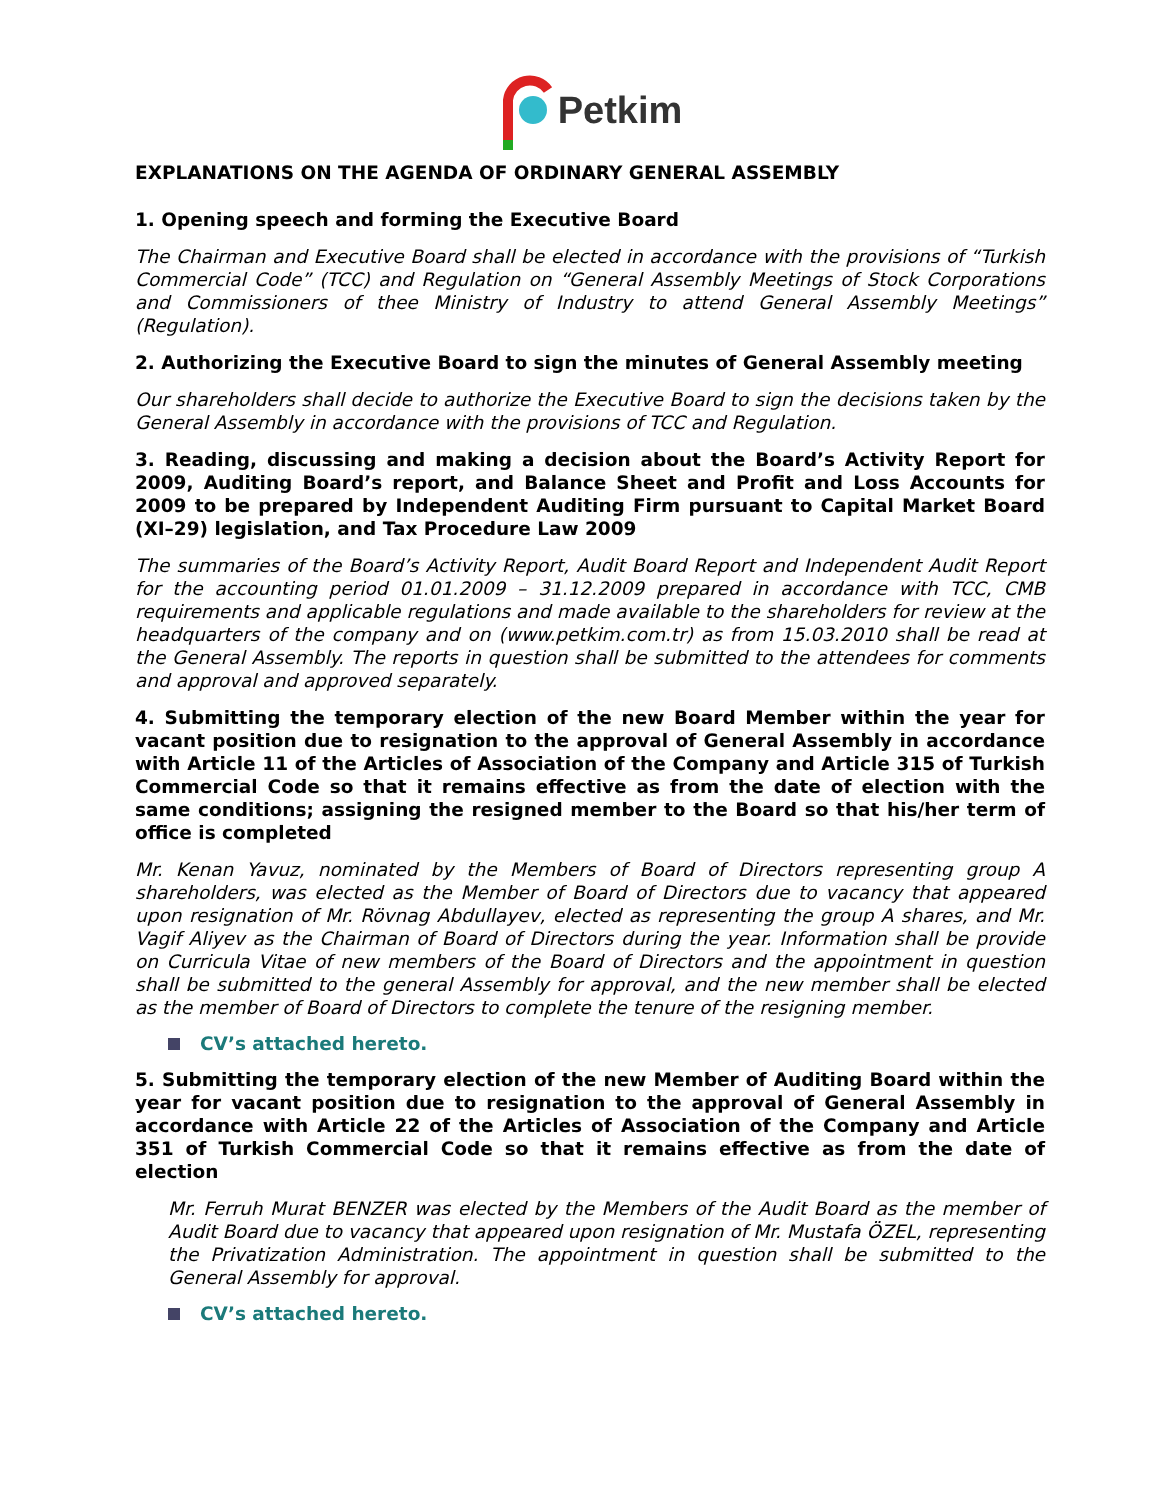Petkim
EXPLANATIONS ON THE AGENDA OF ORDINARY GENERAL ASSEMBLY
1. Opening speech and forming the Executive Board
The Chairman and Executive Board shall be elected in accordance with the provisions of “Turkish Commercial Code” (TCC) and Regulation on “General Assembly Meetings of Stock Corporations and Commissioners of thee Ministry of Industry to attend General Assembly Meetings” (Regulation).
2. Authorizing the Executive Board to sign the minutes of General Assembly meeting
Our shareholders shall decide to authorize the Executive Board to sign the decisions taken by the General Assembly in accordance with the provisions of TCC and Regulation.
3. Reading, discussing and making a decision about the Board’s Activity Report for 2009, Auditing Board’s report, and Balance Sheet and Profit and Loss Accounts for 2009 to be prepared by Independent Auditing Firm pursuant to Capital Market Board (XI–29) legislation, and Tax Procedure Law 2009
The summaries of the Board’s Activity Report, Audit Board Report and Independent Audit Report for the accounting period 01.01.2009 – 31.12.2009 prepared in accordance with TCC, CMB requirements and applicable regulations and made available to the shareholders for review at the headquarters of the company and on (www.petkim.com.tr) as from 15.03.2010 shall be read at the General Assembly. The reports in question shall be submitted to the attendees for comments and approval and approved separately.
4. Submitting the temporary election of the new Board Member within the year for vacant position due to resignation to the approval of General Assembly in accordance with Article 11 of the Articles of Association of the Company and Article 315 of Turkish Commercial Code so that it remains effective as from the date of election with the same conditions; assigning the resigned member to the Board so that his/her term of office is completed
Mr. Kenan Yavuz, nominated by the Members of Board of Directors representing group A shareholders, was elected as the Member of Board of Directors due to vacancy that appeared upon resignation of Mr. Rövnag Abdullayev, elected as representing the group A shares, and Mr. Vagif Aliyev as the Chairman of Board of Directors during the year. Information shall be provide on Curricula Vitae of new members of the Board of Directors and the appointment in question shall be submitted to the general Assembly for approval, and the new member shall be elected as the member of Board of Directors to complete the tenure of the resigning member.
CV’s attached hereto.
5. Submitting the temporary election of the new Member of Auditing Board within the year for vacant position due to resignation to the approval of General Assembly in accordance with Article 22 of the Articles of Association of the Company and Article 351 of Turkish Commercial Code so that it remains effective as from the date of election
Mr. Ferruh Murat BENZER was elected by the Members of the Audit Board as the member of Audit Board due to vacancy that appeared upon resignation of Mr. Mustafa ÖZEL, representing the Privatization Administration. The appointment in question shall be submitted to the General Assembly for approval.
CV’s attached hereto.